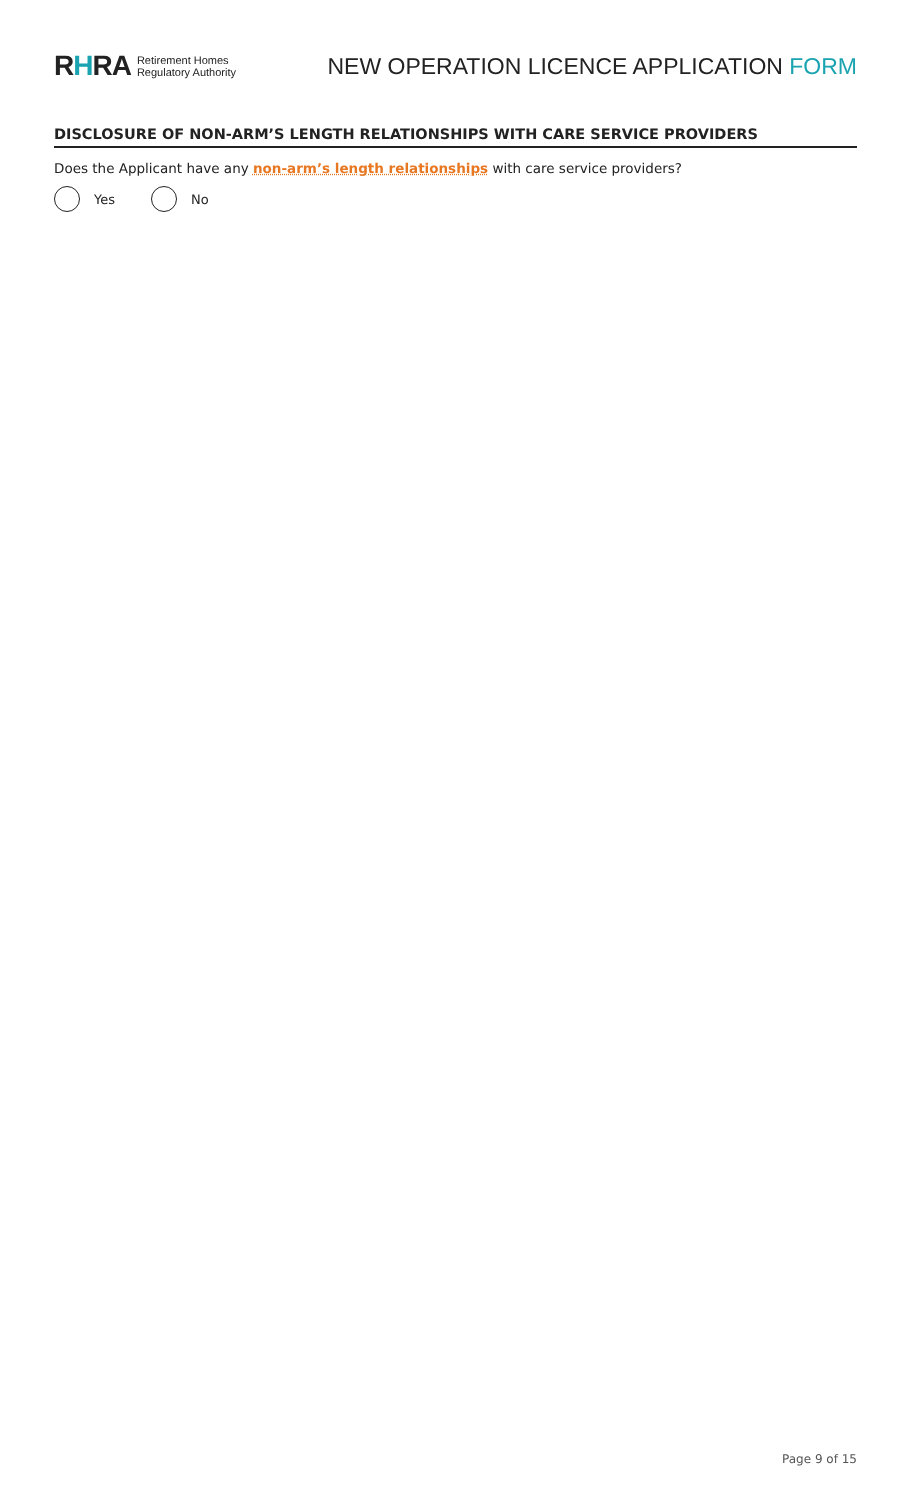RHRA Retirement Homes
Regulatory Authority
NEW OPERATION LICENCE APPLICATION FORM
DISCLOSURE OF NON-ARM’S LENGTH RELATIONSHIPS WITH CARE SERVICE PROVIDERS
Does the Applicant have any non-arm’s length relationships with care service providers?
Yes No
Page 9 of 15